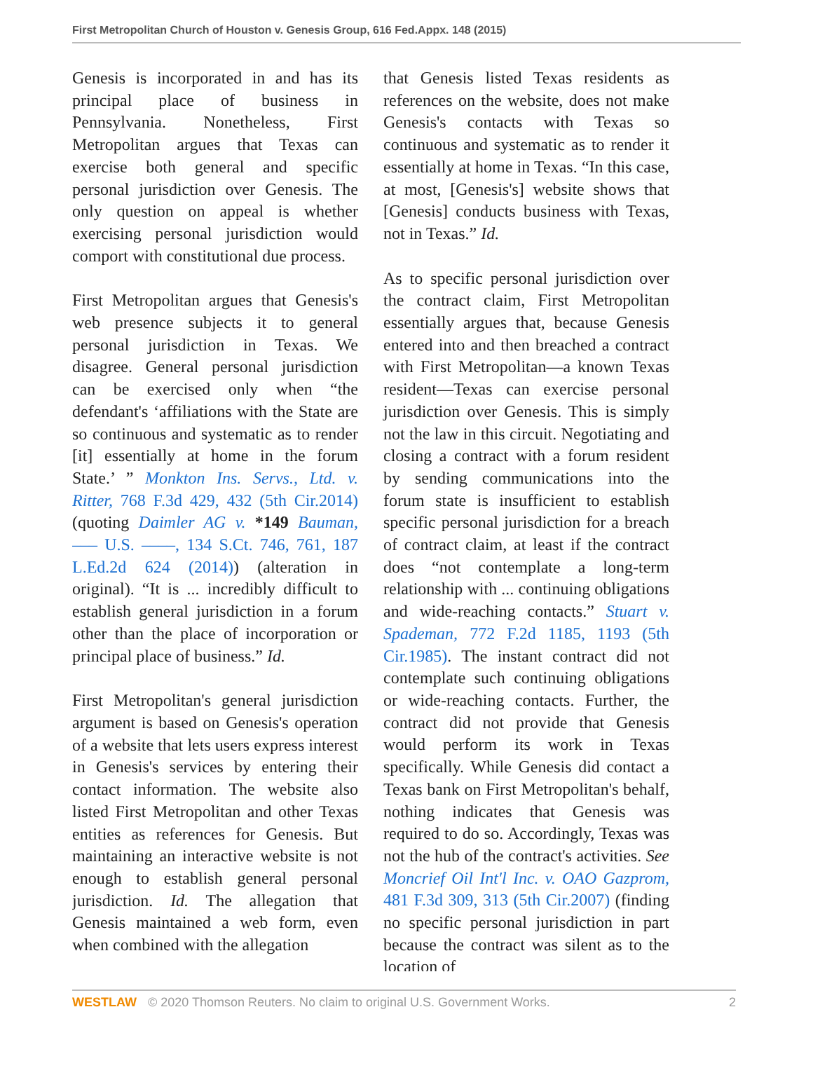First Metropolitan Church of Houston v. Genesis Group, 616 Fed.Appx. 148 (2015)
Genesis is incorporated in and has its principal place of business in Pennsylvania. Nonetheless, First Metropolitan argues that Texas can exercise both general and specific personal jurisdiction over Genesis. The only question on appeal is whether exercising personal jurisdiction would comport with constitutional due process.
First Metropolitan argues that Genesis's web presence subjects it to general personal jurisdiction in Texas. We disagree. General personal jurisdiction can be exercised only when “the defendant's ‘affiliations with the State are so continuous and systematic as to render [it] essentially at home in the forum State.’ ” Monkton Ins. Servs., Ltd. v. Ritter, 768 F.3d 429, 432 (5th Cir.2014) (quoting Daimler AG v. *149 Bauman, ––– U.S. ––––, 134 S.Ct. 746, 761, 187 L.Ed.2d 624 (2014)) (alteration in original). “It is ... incredibly difficult to establish general jurisdiction in a forum other than the place of incorporation or principal place of business.” Id.
First Metropolitan's general jurisdiction argument is based on Genesis's operation of a website that lets users express interest in Genesis's services by entering their contact information. The website also listed First Metropolitan and other Texas entities as references for Genesis. But maintaining an interactive website is not enough to establish general personal jurisdiction. Id. The allegation that Genesis maintained a web form, even when combined with the allegation
that Genesis listed Texas residents as references on the website, does not make Genesis's contacts with Texas so continuous and systematic as to render it essentially at home in Texas. “In this case, at most, [Genesis's] website shows that [Genesis] conducts business with Texas, not in Texas.” Id.
As to specific personal jurisdiction over the contract claim, First Metropolitan essentially argues that, because Genesis entered into and then breached a contract with First Metropolitan—a known Texas resident—Texas can exercise personal jurisdiction over Genesis. This is simply not the law in this circuit. Negotiating and closing a contract with a forum resident by sending communications into the forum state is insufficient to establish specific personal jurisdiction for a breach of contract claim, at least if the contract does “not contemplate a long-term relationship with ... continuing obligations and wide-reaching contacts.” Stuart v. Spademan, 772 F.2d 1185, 1193 (5th Cir.1985). The instant contract did not contemplate such continuing obligations or wide-reaching contacts. Further, the contract did not provide that Genesis would perform its work in Texas specifically. While Genesis did contact a Texas bank on First Metropolitan's behalf, nothing indicates that Genesis was required to do so. Accordingly, Texas was not the hub of the contract's activities. See Moncrief Oil Int'l Inc. v. OAO Gazprom, 481 F.3d 309, 313 (5th Cir.2007) (finding no specific personal jurisdiction in part because the contract was silent as to the location of
WESTLAW © 2020 Thomson Reuters. No claim to original U.S. Government Works. 2